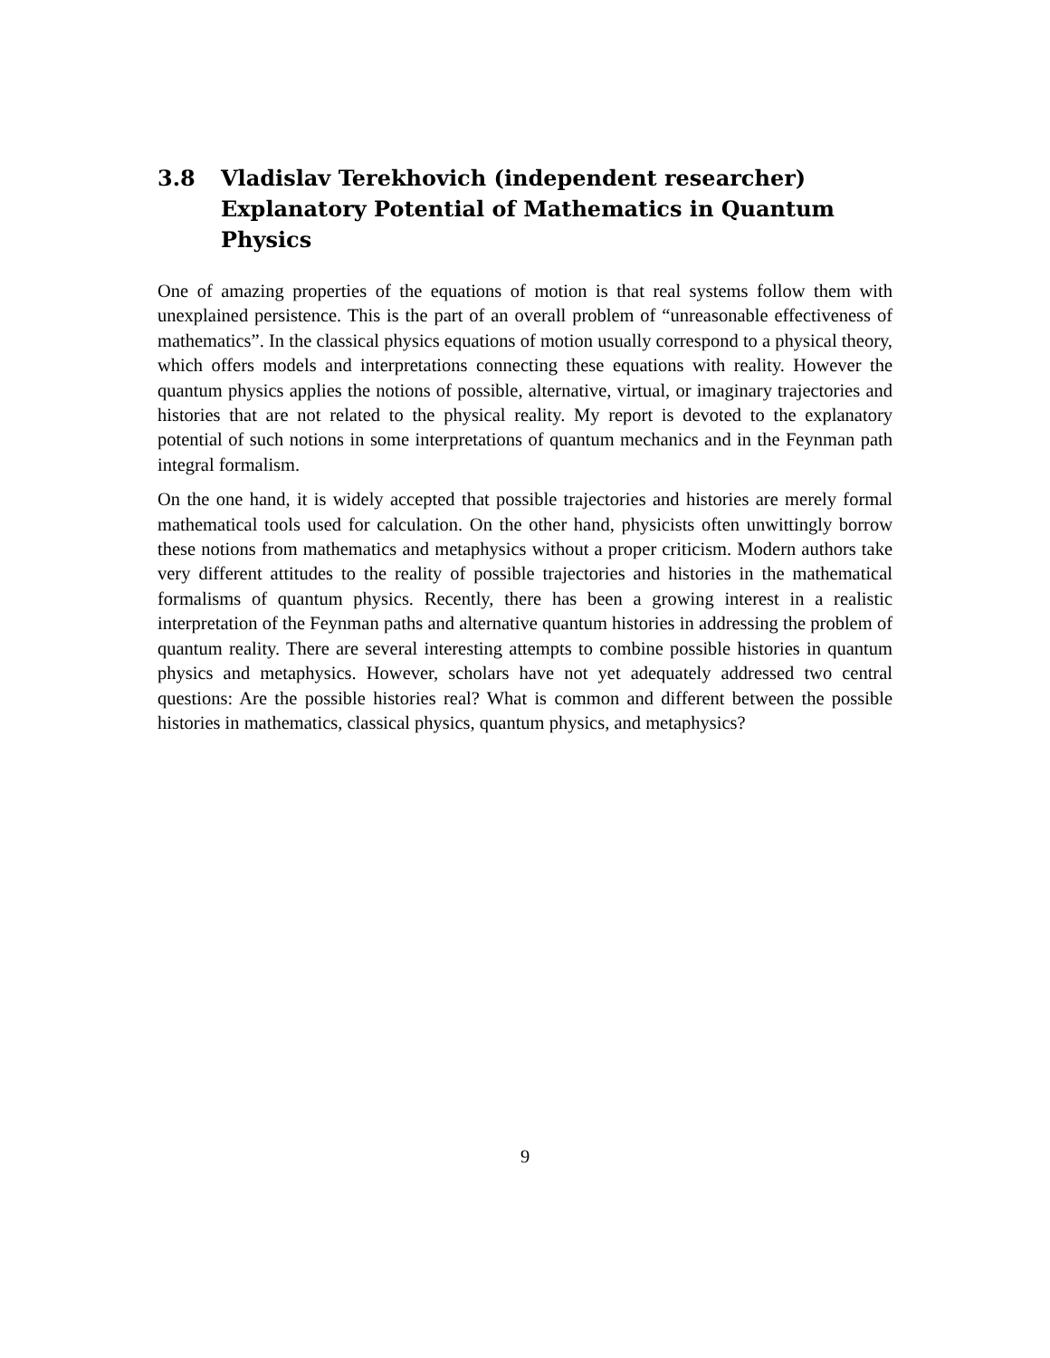3.8 Vladislav Terekhovich (independent researcher)
Explanatory Potential of Mathematics in Quantum Physics
One of amazing properties of the equations of motion is that real systems follow them with unexplained persistence. This is the part of an overall problem of “unreasonable effectiveness of mathematics”. In the classical physics equations of motion usually correspond to a physical theory, which offers models and interpretations connecting these equations with reality. However the quantum physics applies the notions of possible, alternative, virtual, or imaginary trajectories and histories that are not related to the physical reality. My report is devoted to the explanatory potential of such notions in some interpretations of quantum mechanics and in the Feynman path integral formalism.
On the one hand, it is widely accepted that possible trajectories and histories are merely formal mathematical tools used for calculation. On the other hand, physicists often unwittingly borrow these notions from mathematics and metaphysics without a proper criticism. Modern authors take very different attitudes to the reality of possible trajectories and histories in the mathematical formalisms of quantum physics. Recently, there has been a growing interest in a realistic interpretation of the Feynman paths and alternative quantum histories in addressing the problem of quantum reality. There are several interesting attempts to combine possible histories in quantum physics and metaphysics. However, scholars have not yet adequately addressed two central questions: Are the possible histories real? What is common and different between the possible histories in mathematics, classical physics, quantum physics, and metaphysics?
9